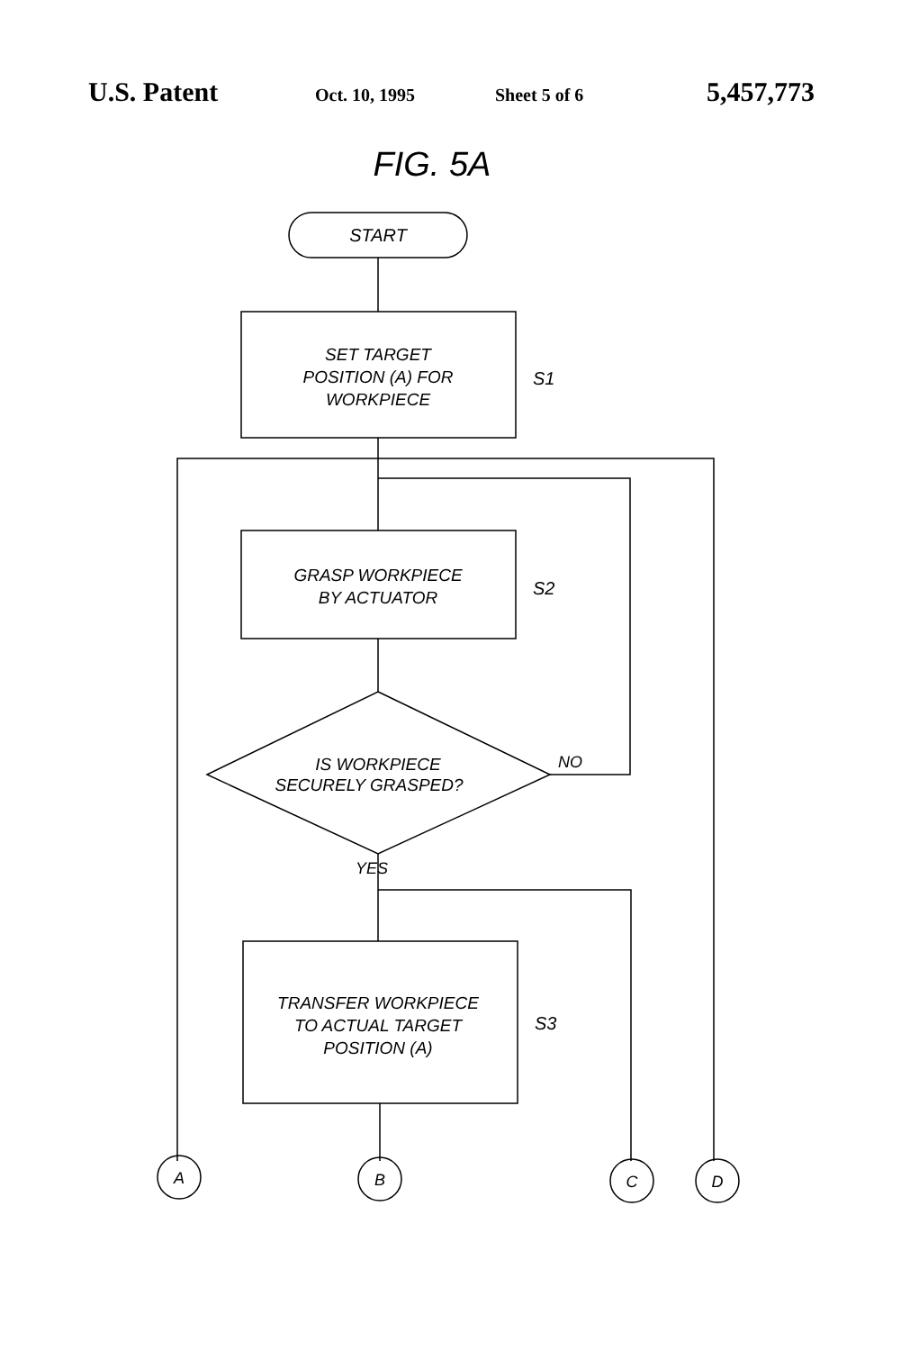U.S. Patent Oct. 10, 1995 Sheet 5 of 6 5,457,773
FIG. 5A
START
SET TARGET POSITION (A) FOR WORKPIECE
S1
GRASP WORKPIECE BY ACTUATOR
S2
IS WORKPIECE SECURELY GRASPED?
NO
YES
TRANSFER WORKPIECE TO ACTUAL TARGET POSITION (A)
S3
A
B
C
D